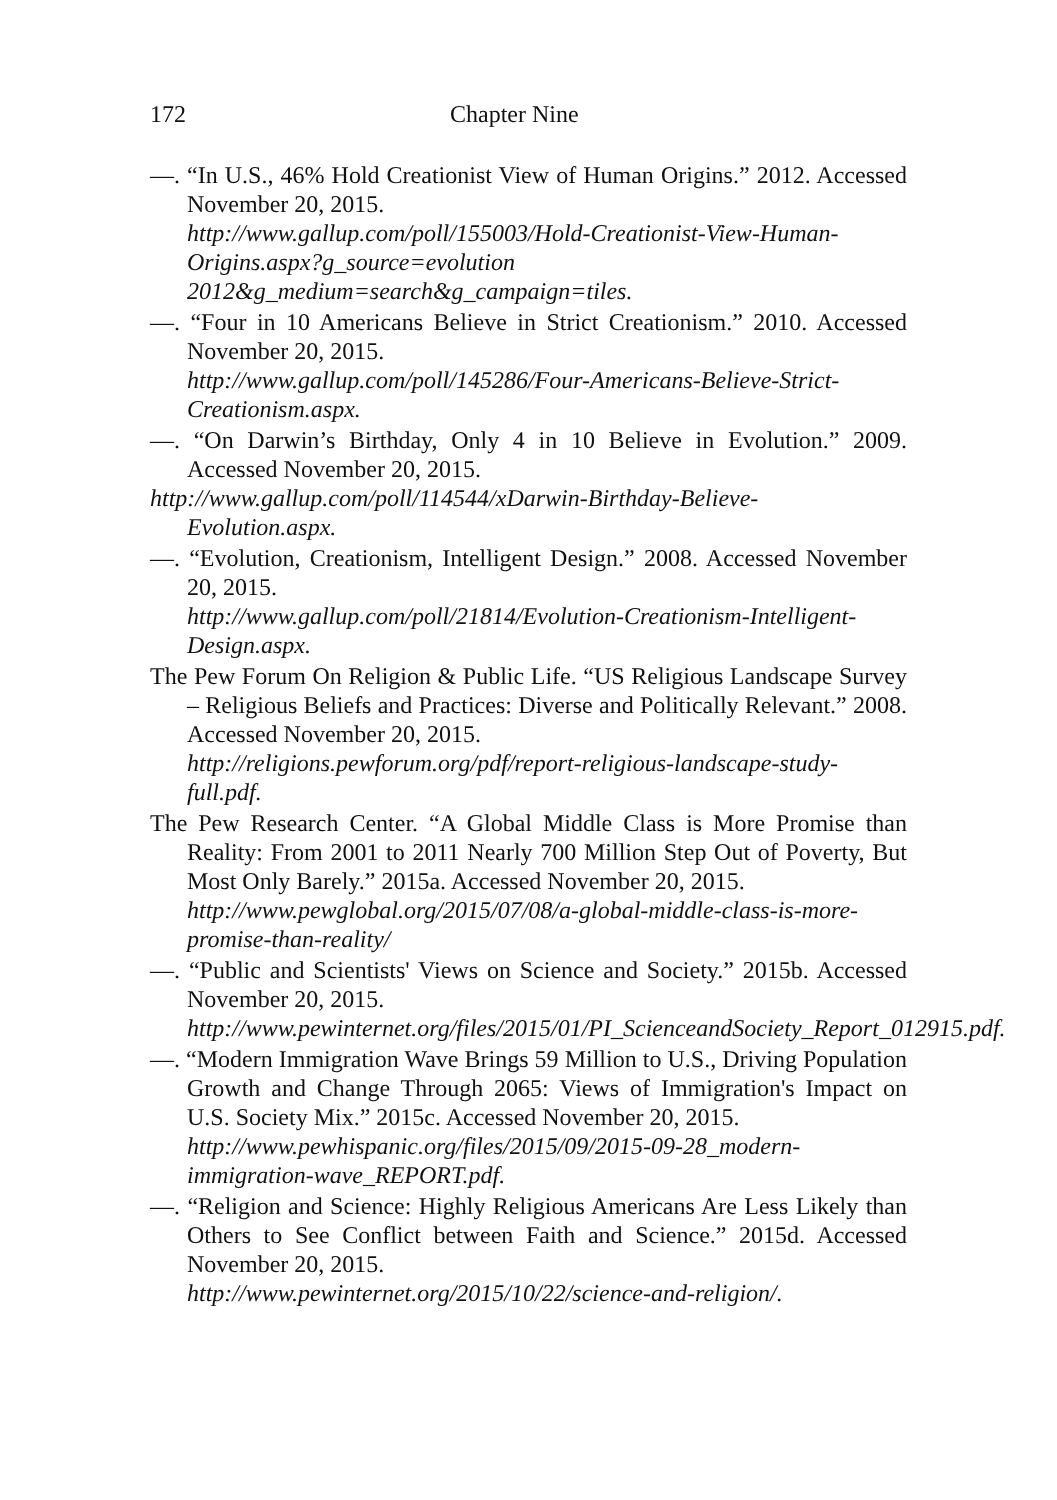172 Chapter Nine
—. “In U.S., 46% Hold Creationist View of Human Origins.” 2012. Accessed November 20, 2015.
http://www.gallup.com/poll/155003/Hold-Creationist-View-Human-Origins.aspx?g_source=evolution 2012&g_medium=search&g_campaign=tiles.
—. “Four in 10 Americans Believe in Strict Creationism.” 2010. Accessed November 20, 2015.
http://www.gallup.com/poll/145286/Four-Americans-Believe-Strict-Creationism.aspx.
—. “On Darwin’s Birthday, Only 4 in 10 Believe in Evolution.” 2009. Accessed November 20, 2015.
http://www.gallup.com/poll/114544/xDarwin-Birthday-Believe-Evolution.aspx.
—. “Evolution, Creationism, Intelligent Design.” 2008. Accessed November 20, 2015.
http://www.gallup.com/poll/21814/Evolution-Creationism-Intelligent-Design.aspx.
The Pew Forum On Religion & Public Life. “US Religious Landscape Survey – Religious Beliefs and Practices: Diverse and Politically Relevant.” 2008. Accessed November 20, 2015.
http://religions.pewforum.org/pdf/report-religious-landscape-study-full.pdf.
The Pew Research Center. “A Global Middle Class is More Promise than Reality: From 2001 to 2011 Nearly 700 Million Step Out of Poverty, But Most Only Barely.” 2015a. Accessed November 20, 2015.
http://www.pewglobal.org/2015/07/08/a-global-middle-class-is-more-promise-than-reality/
—. “Public and Scientists' Views on Science and Society.” 2015b. Accessed November 20, 2015.
http://www.pewinternet.org/files/2015/01/PI_ScienceandSociety_Report_012915.pdf.
—. “Modern Immigration Wave Brings 59 Million to U.S., Driving Population Growth and Change Through 2065: Views of Immigration's Impact on U.S. Society Mix.” 2015c. Accessed November 20, 2015.
http://www.pewhispanic.org/files/2015/09/2015-09-28_modern-immigration-wave_REPORT.pdf.
—. “Religion and Science: Highly Religious Americans Are Less Likely than Others to See Conflict between Faith and Science.” 2015d. Accessed November 20, 2015.
http://www.pewinternet.org/2015/10/22/science-and-religion/.